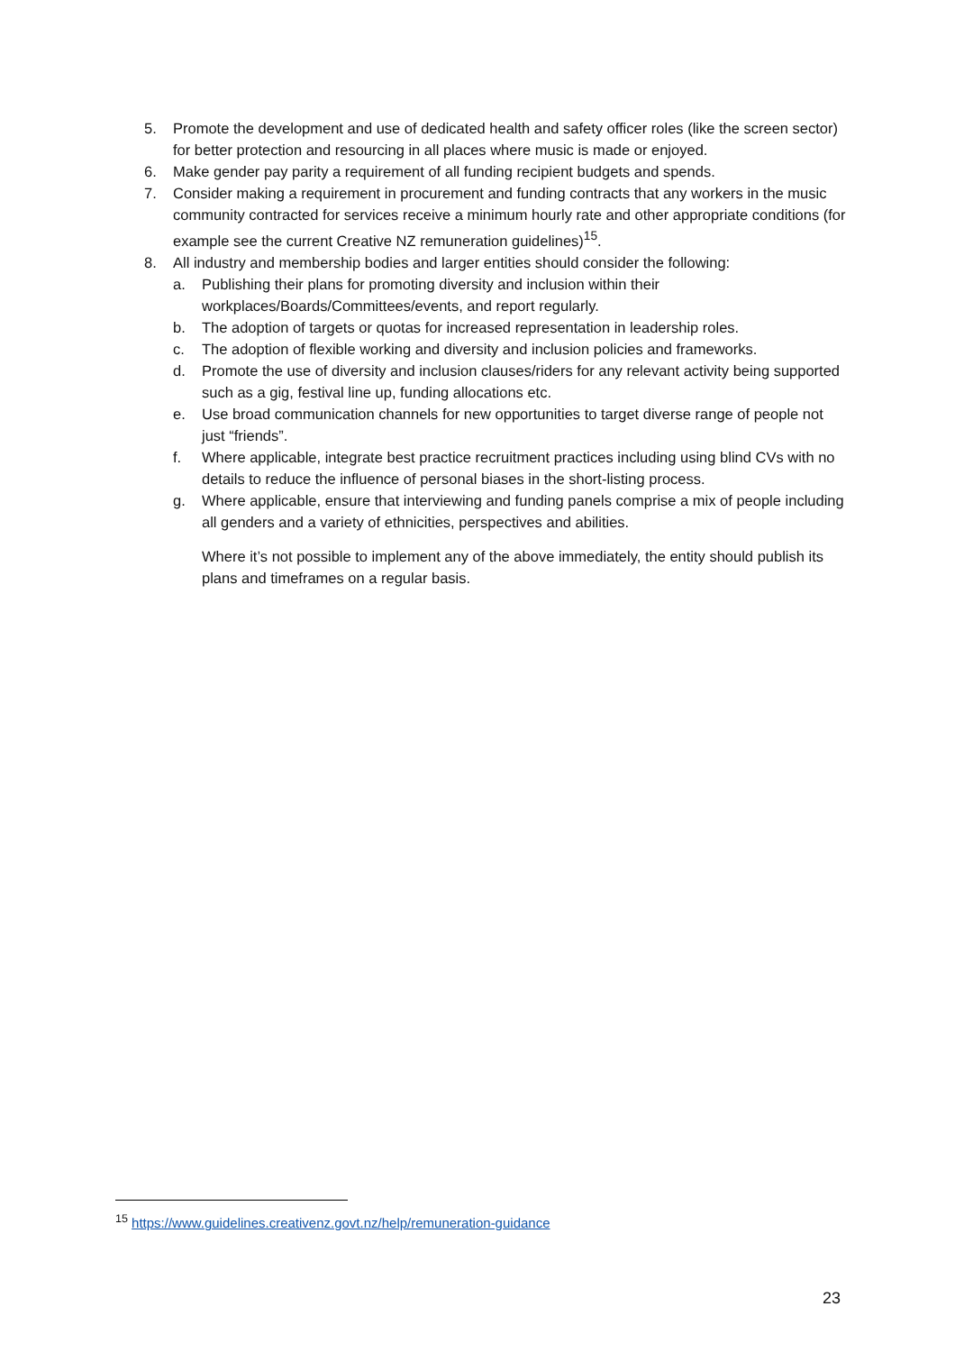5. Promote the development and use of dedicated health and safety officer roles (like the screen sector) for better protection and resourcing in all places where music is made or enjoyed.
6. Make gender pay parity a requirement of all funding recipient budgets and spends.
7. Consider making a requirement in procurement and funding contracts that any workers in the music community contracted for services receive a minimum hourly rate and other appropriate conditions (for example see the current Creative NZ remuneration guidelines)<sup>15</sup>.
8. All industry and membership bodies and larger entities should consider the following:
a. Publishing their plans for promoting diversity and inclusion within their workplaces/Boards/Committees/events, and report regularly.
b. The adoption of targets or quotas for increased representation in leadership roles.
c. The adoption of flexible working and diversity and inclusion policies and frameworks.
d. Promote the use of diversity and inclusion clauses/riders for any relevant activity being supported such as a gig, festival line up, funding allocations etc.
e. Use broad communication channels for new opportunities to target diverse range of people not just “friends”.
f. Where applicable, integrate best practice recruitment practices including using blind CVs with no details to reduce the influence of personal biases in the short-listing process.
g. Where applicable, ensure that interviewing and funding panels comprise a mix of people including all genders and a variety of ethnicities, perspectives and abilities.
Where it’s not possible to implement any of the above immediately, the entity should publish its plans and timeframes on a regular basis.
<sup>15</sup> https://www.guidelines.creativenz.govt.nz/help/remuneration-guidance
23